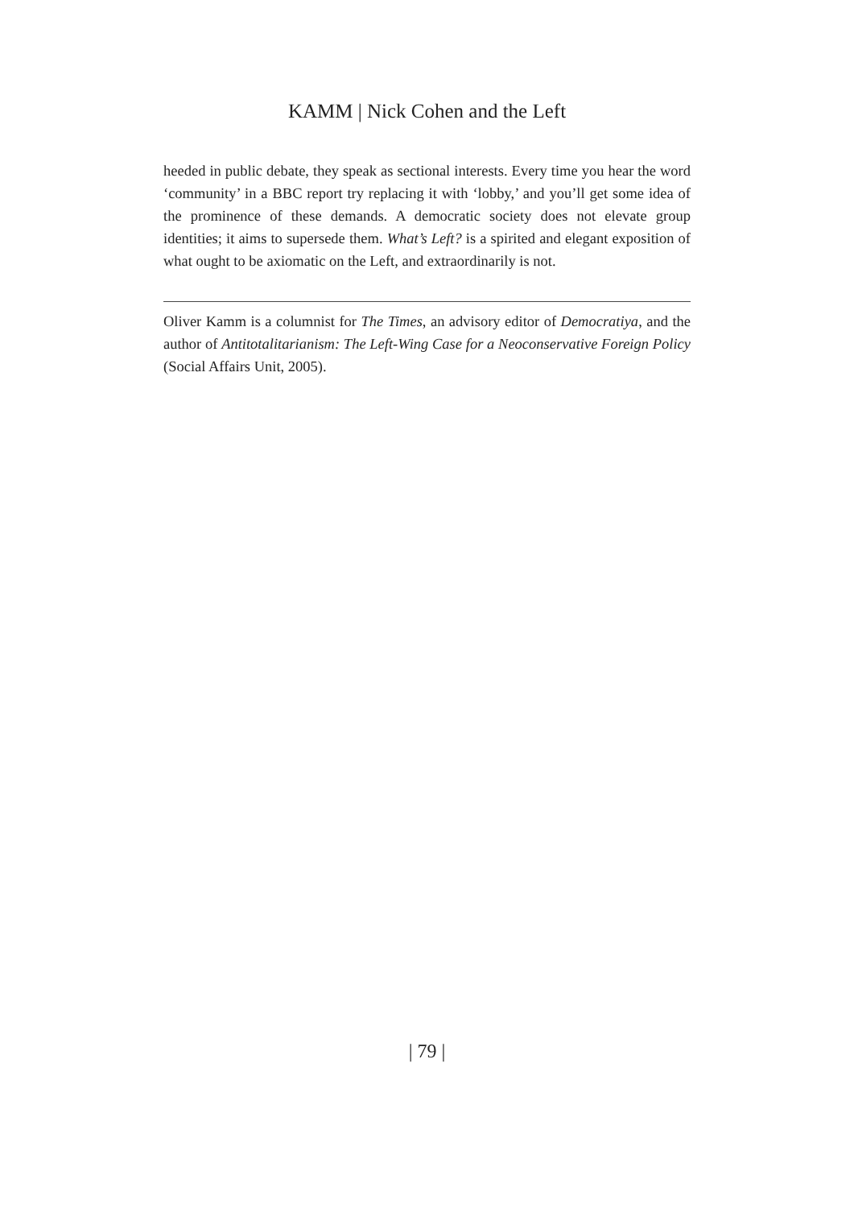KAMM | Nick Cohen and the Left
heeded in public debate, they speak as sectional interests. Every time you hear the word ‘community’ in a BBC report try replacing it with ‘lobby,’ and you’ll get some idea of the prominence of these demands. A democratic society does not elevate group identities; it aims to supersede them. What’s Left? is a spirited and elegant exposition of what ought to be axiomatic on the Left, and extraordinarily is not.
Oliver Kamm is a columnist for The Times, an advisory editor of Democratiya, and the author of Antitotalitarianism: The Left-Wing Case for a Neoconservative Foreign Policy (Social Affairs Unit, 2005).
| 79 |